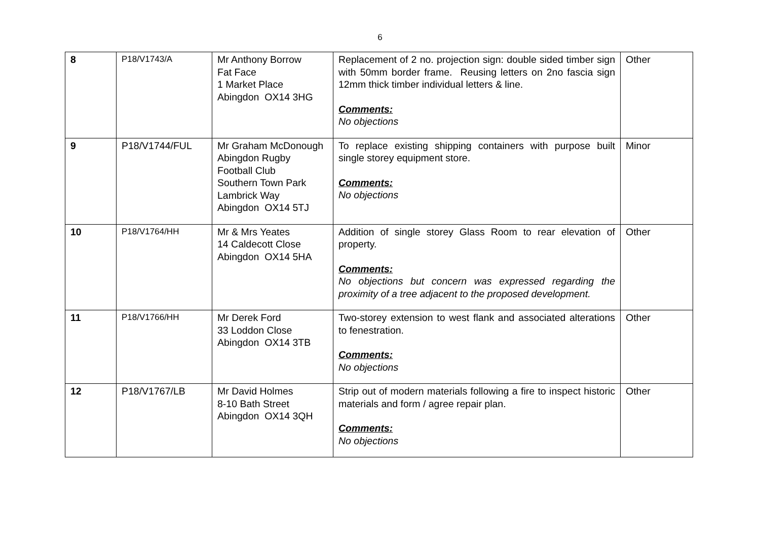6
| 8 | P18/V1743/A | Mr Anthony Borrow Fat Face 1 Market Place Abingdon OX14 3HG | Replacement of 2 no. projection sign: double sided timber sign with 50mm border frame. Reusing letters on 2no fascia sign 12mm thick timber individual letters & line. Comments: No objections | Other |
| 9 | P18/V1744/FUL | Mr Graham McDonough Abingdon Rugby Football Club Southern Town Park Lambrick Way Abingdon OX14 5TJ | To replace existing shipping containers with purpose built single storey equipment store. Comments: No objections | Minor |
| 10 | P18/V1764/HH | Mr & Mrs Yeates 14 Caldecott Close Abingdon OX14 5HA | Addition of single storey Glass Room to rear elevation of property. Comments: No objections but concern was expressed regarding the proximity of a tree adjacent to the proposed development. | Other |
| 11 | P18/V1766/HH | Mr Derek Ford 33 Loddon Close Abingdon OX14 3TB | Two-storey extension to west flank and associated alterations to fenestration. Comments: No objections | Other |
| 12 | P18/V1767/LB | Mr David Holmes 8-10 Bath Street Abingdon OX14 3QH | Strip out of modern materials following a fire to inspect historic materials and form / agree repair plan. Comments: No objections | Other |